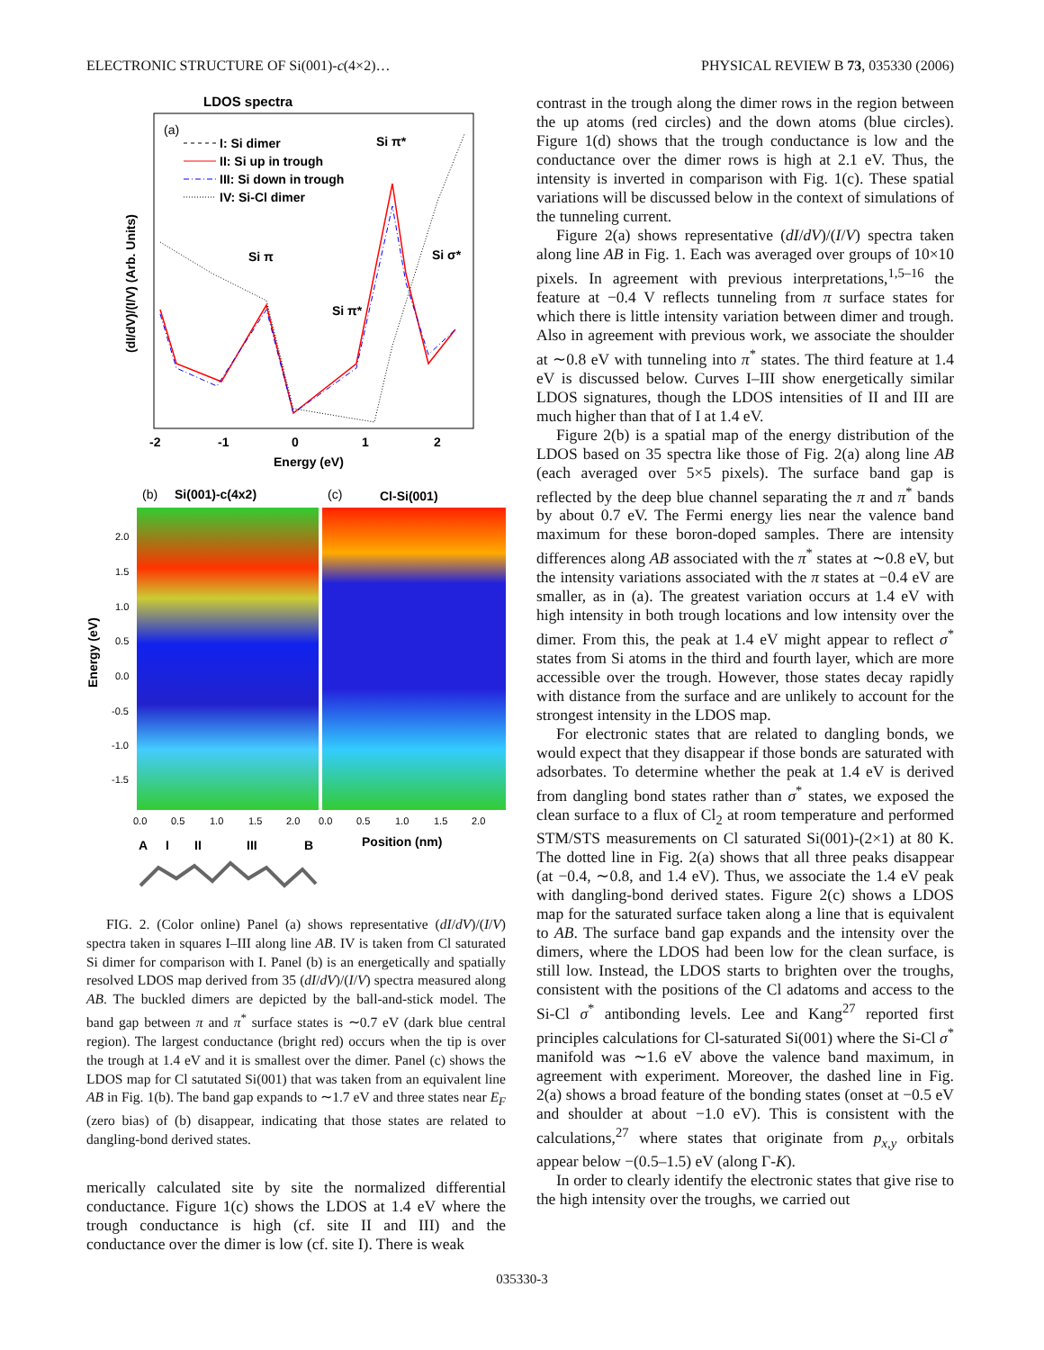ELECTRONIC STRUCTURE OF Si(001)-c(4×2)… PHYSICAL REVIEW B 73, 035330 (2006)
LDOS spectra
(a)
I: Si dimer
II: Si up in trough
III: Si down in trough
IV: Si-Cl dimer
Si π*
Si π
Si π*
Si σ*
(dI/dV)/(I/V) (Arb. Units)
-2
-1
0
1
2
Energy (eV)
(b)
Si(001)-c(4x2)
(c)
Cl-Si(001)
Energy (eV)
2.0
1.5
1.0
0.5
0.0
-0.5
-1.0
-1.5
0.0
0.5
1.0
1.5
2.0
0.0
0.5
1.0
1.5
2.0
A
I
II
III
B
Position (nm)
FIG. 2. (Color online) Panel (a) shows representative (dI/dV)/(I/V) spectra taken in squares I–III along line AB. IV is taken from Cl saturated Si dimer for comparison with I. Panel (b) is an energetically and spatially resolved LDOS map derived from 35 (dI/dV)/(I/V) spectra measured along AB. The buckled dimers are depicted by the ball-and-stick model. The band gap between π and π<sup>*</sup> surface states is ∼0.7 eV (dark blue central region). The largest conductance (bright red) occurs when the tip is over the trough at 1.4 eV and it is smallest over the dimer. Panel (c) shows the LDOS map for Cl satutated Si(001) that was taken from an equivalent line AB in Fig. 1(b). The band gap expands to ∼1.7 eV and three states near E<sub>F</sub> (zero bias) of (b) disappear, indicating that those states are related to dangling-bond derived states.
merically calculated site by site the normalized differential conductance. Figure 1(c) shows the LDOS at 1.4 eV where the trough conductance is high (cf. site II and III) and the conductance over the dimer is low (cf. site I). There is weak
contrast in the trough along the dimer rows in the region between the up atoms (red circles) and the down atoms (blue circles). Figure 1(d) shows that the trough conductance is low and the conductance over the dimer rows is high at 2.1 eV. Thus, the intensity is inverted in comparison with Fig. 1(c). These spatial variations will be discussed below in the context of simulations of the tunneling current.
Figure 2(a) shows representative (dI/dV)/(I/V) spectra taken along line AB in Fig. 1. Each was averaged over groups of 10×10 pixels. In agreement with previous interpretations,<sup>1,5–16</sup> the feature at −0.4 V reflects tunneling from π surface states for which there is little intensity variation between dimer and trough. Also in agreement with previous work, we associate the shoulder at ∼0.8 eV with tunneling into π<sup>*</sup> states. The third feature at 1.4 eV is discussed below. Curves I–III show energetically similar LDOS signatures, though the LDOS intensities of II and III are much higher than that of I at 1.4 eV.
Figure 2(b) is a spatial map of the energy distribution of the LDOS based on 35 spectra like those of Fig. 2(a) along line AB (each averaged over 5×5 pixels). The surface band gap is reflected by the deep blue channel separating the π and π<sup>*</sup> bands by about 0.7 eV. The Fermi energy lies near the valence band maximum for these boron-doped samples. There are intensity differences along AB associated with the π<sup>*</sup> states at ∼0.8 eV, but the intensity variations associated with the π states at −0.4 eV are smaller, as in (a). The greatest variation occurs at 1.4 eV with high intensity in both trough locations and low intensity over the dimer. From this, the peak at 1.4 eV might appear to reflect σ<sup>*</sup> states from Si atoms in the third and fourth layer, which are more accessible over the trough. However, those states decay rapidly with distance from the surface and are unlikely to account for the strongest intensity in the LDOS map.
For electronic states that are related to dangling bonds, we would expect that they disappear if those bonds are saturated with adsorbates. To determine whether the peak at 1.4 eV is derived from dangling bond states rather than σ<sup>*</sup> states, we exposed the clean surface to a flux of Cl<sub>2</sub> at room temperature and performed STM/STS measurements on Cl saturated Si(001)-(2×1) at 80 K. The dotted line in Fig. 2(a) shows that all three peaks disappear (at −0.4, ∼0.8, and 1.4 eV). Thus, we associate the 1.4 eV peak with dangling-bond derived states. Figure 2(c) shows a LDOS map for the saturated surface taken along a line that is equivalent to AB. The surface band gap expands and the intensity over the dimers, where the LDOS had been low for the clean surface, is still low. Instead, the LDOS starts to brighten over the troughs, consistent with the positions of the Cl adatoms and access to the Si-Cl σ<sup>*</sup> antibonding levels. Lee and Kang<sup>27</sup> reported first principles calculations for Cl-saturated Si(001) where the Si-Cl σ<sup>*</sup> manifold was ∼1.6 eV above the valence band maximum, in agreement with experiment. Moreover, the dashed line in Fig. 2(a) shows a broad feature of the bonding states (onset at −0.5 eV and shoulder at about −1.0 eV). This is consistent with the calculations,<sup>27</sup> where states that originate from p<sub>x,y</sub> orbitals appear below −(0.5–1.5) eV (along Γ-K).
In order to clearly identify the electronic states that give rise to the high intensity over the troughs, we carried out
035330-3